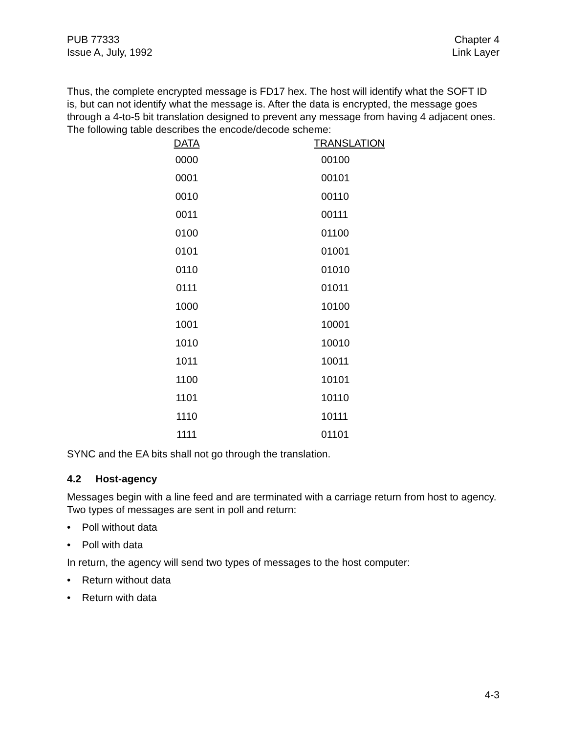PUB 77333
Issue A, July, 1992
Chapter 4
Link Layer
Thus, the complete encrypted message is FD17 hex. The host will identify what the SOFT ID is, but can not identify what the message is. After the data is encrypted, the message goes through a 4-to-5 bit translation designed to prevent any message from having 4 adjacent ones. The following table describes the encode/decode scheme:
| DATA | TRANSLATION |
| --- | --- |
| 0000 | 00100 |
| 0001 | 00101 |
| 0010 | 00110 |
| 0011 | 00111 |
| 0100 | 01100 |
| 0101 | 01001 |
| 0110 | 01010 |
| 0111 | 01011 |
| 1000 | 10100 |
| 1001 | 10001 |
| 1010 | 10010 |
| 1011 | 10011 |
| 1100 | 10101 |
| 1101 | 10110 |
| 1110 | 10111 |
| 1111 | 01101 |
SYNC and the EA bits shall not go through the translation.
4.2 Host-agency
Messages begin with a line feed and are terminated with a carriage return from host to agency. Two types of messages are sent in poll and return:
• Poll without data
• Poll with data
In return, the agency will send two types of messages to the host computer:
• Return without data
• Return with data
4-3